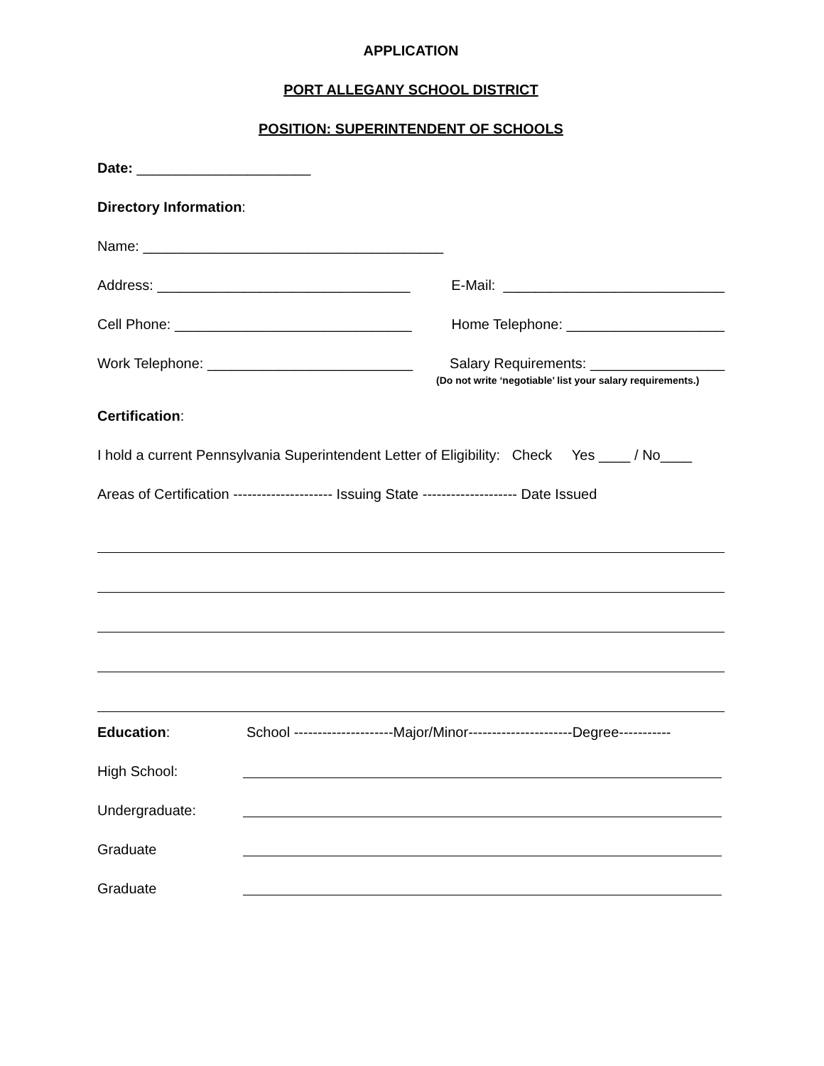APPLICATION
PORT ALLEGANY SCHOOL DISTRICT
POSITION: SUPERINTENDENT OF SCHOOLS
Date: ______________________
Directory Information:
Name: ______________________________________
Address: ________________________________ E-Mail: ____________________________
Cell Phone: ______________________________ Home Telephone: ____________________
Work Telephone: __________________________ Salary Requirements: _________________
(Do not write ‘negotiable’ list your salary requirements.)
Certification:
I hold a current Pennsylvania Superintendent Letter of Eligibility: Check Yes ____ / No____
Areas of Certification --------------------- Issuing State -------------------- Date Issued
Education: School ---------------------Major/Minor----------------------Degree-----------
High School:
Undergraduate:
Graduate
Graduate